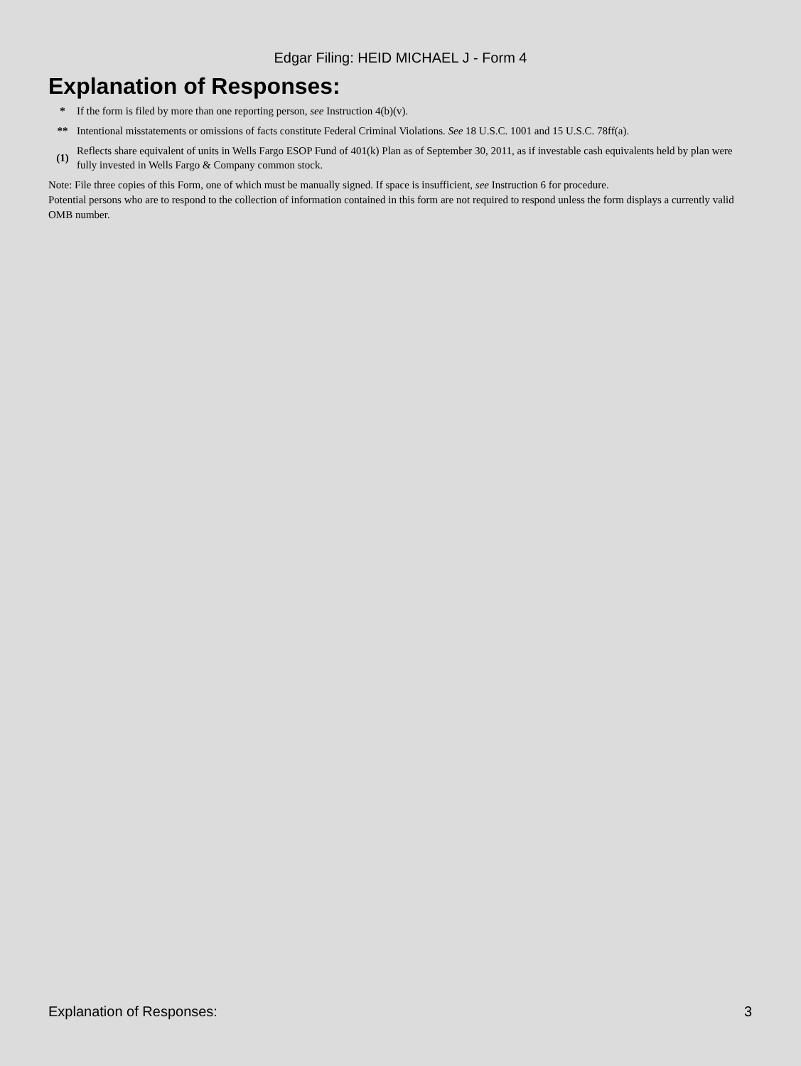Edgar Filing: HEID MICHAEL J - Form 4
Explanation of Responses:
| * | If the form is filed by more than one reporting person, see Instruction 4(b)(v). |
| ** | Intentional misstatements or omissions of facts constitute Federal Criminal Violations. See 18 U.S.C. 1001 and 15 U.S.C. 78ff(a). |
| (1) | Reflects share equivalent of units in Wells Fargo ESOP Fund of 401(k) Plan as of September 30, 2011, as if investable cash equivalents held by plan were fully invested in Wells Fargo & Company common stock. |
Note: File three copies of this Form, one of which must be manually signed. If space is insufficient, see Instruction 6 for procedure.
Potential persons who are to respond to the collection of information contained in this form are not required to respond unless the form displays a currently valid OMB number.
Explanation of Responses: 3